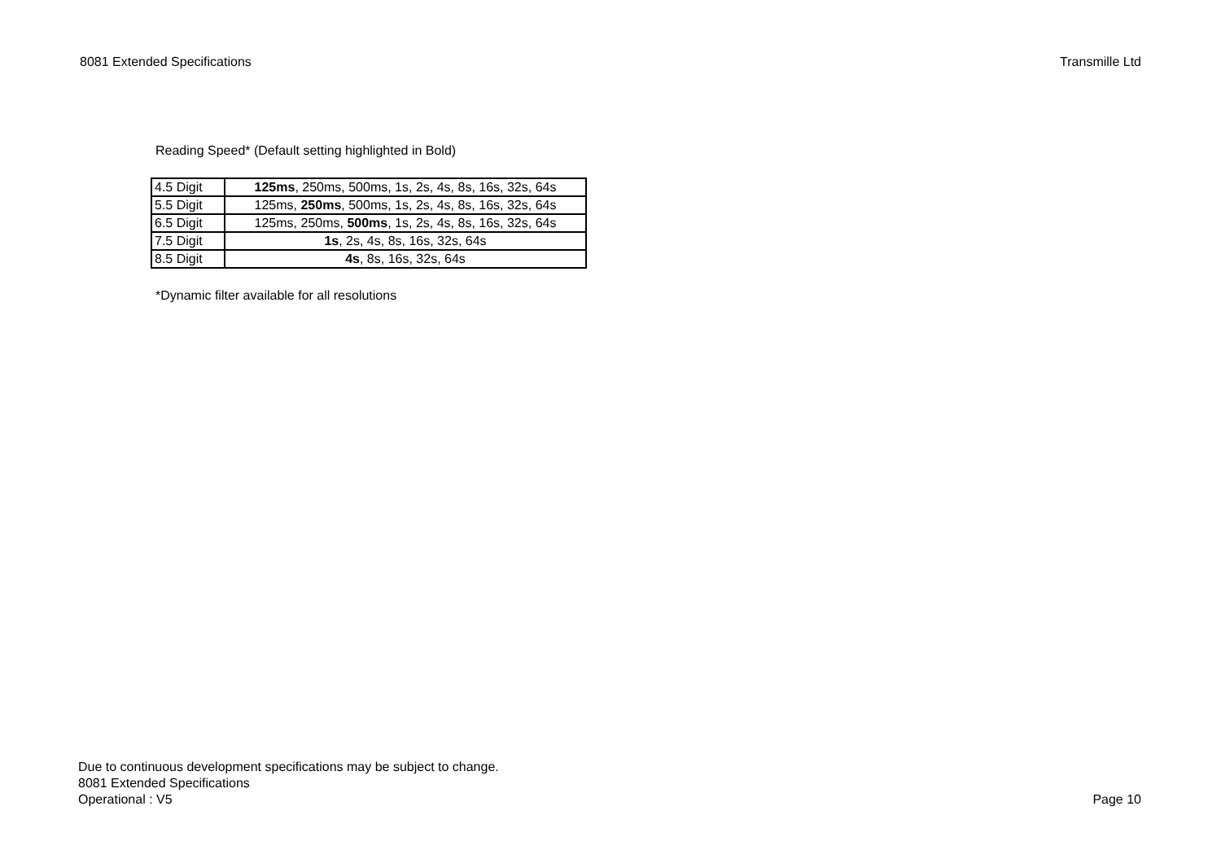8081 Extended Specifications Transmille Ltd
Reading Speed* (Default setting highlighted in Bold)
| 4.5 Digit | 125ms , 250ms, 500ms, 1s, 2s, 4s, 8s, 16s, 32s, 64s |
| 5.5 Digit | 125ms, 250ms , 500ms, 1s, 2s, 4s, 8s, 16s, 32s, 64s |
| 6.5 Digit | 125ms, 250ms, 500ms , 1s, 2s, 4s, 8s, 16s, 32s, 64s |
| 7.5 Digit | 1s , 2s, 4s, 8s, 16s, 32s, 64s |
| 8.5 Digit | 4s , 8s, 16s, 32s, 64s |
*Dynamic filter available for all resolutions
Due to continuous development specifications may be subject to change.
8081 Extended Specifications
Operational : V5
Page 10